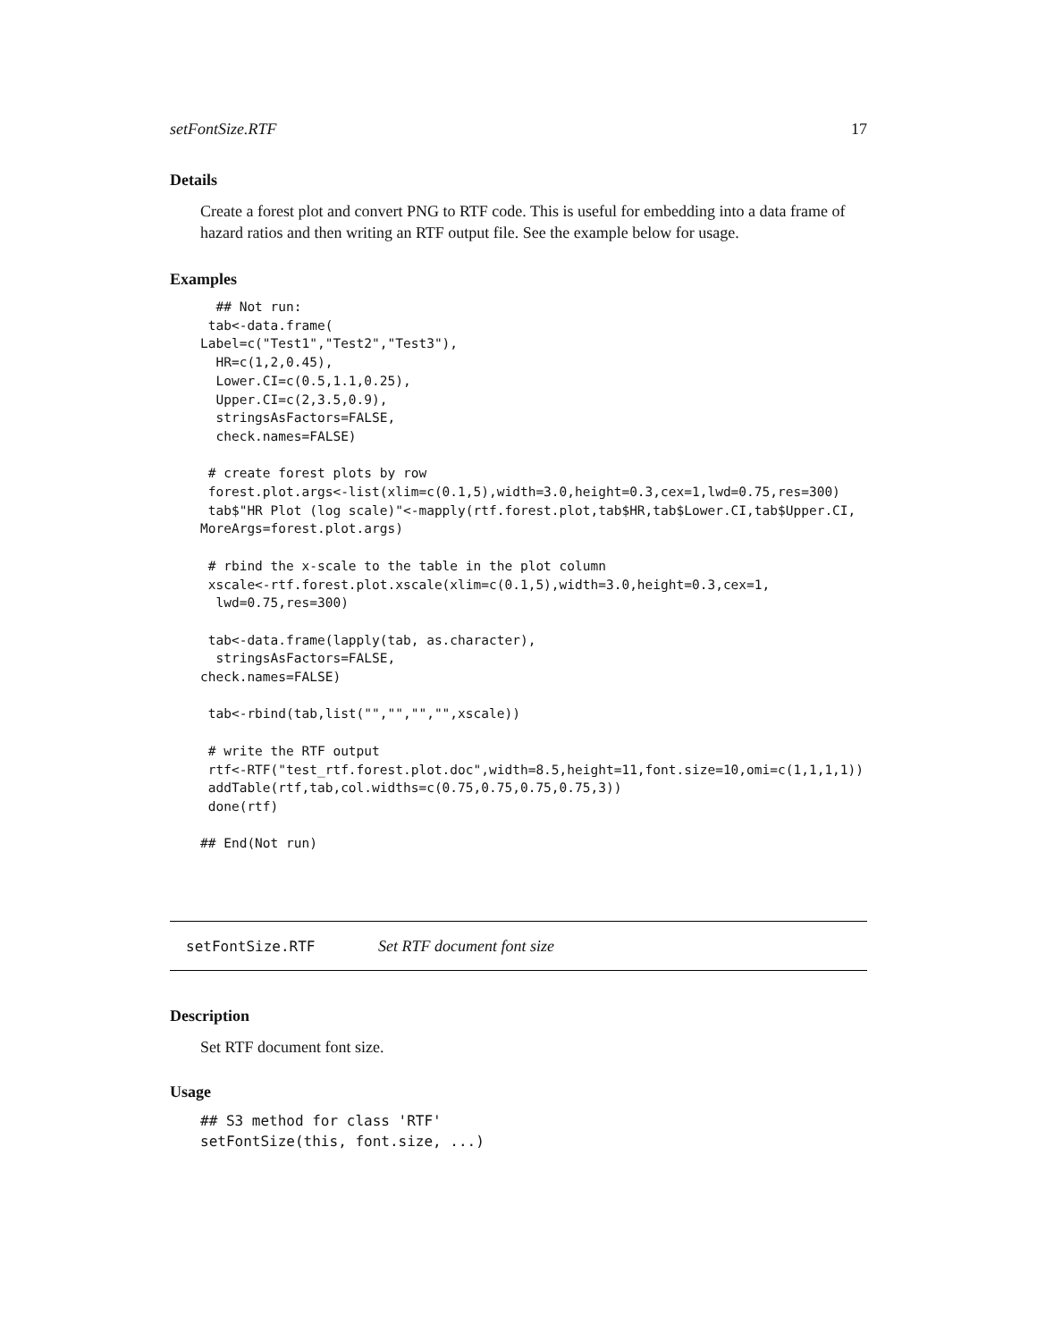setFontSize.RTF 17
Details
Create a forest plot and convert PNG to RTF code. This is useful for embedding into a data frame of hazard ratios and then writing an RTF output file. See the example below for usage.
Examples
  ## Not run:
 tab<-data.frame(
Label=c("Test1","Test2","Test3"),
  HR=c(1,2,0.45),
  Lower.CI=c(0.5,1.1,0.25),
  Upper.CI=c(2,3.5,0.9),
  stringsAsFactors=FALSE,
  check.names=FALSE)

 # create forest plots by row
 forest.plot.args<-list(xlim=c(0.1,5),width=3.0,height=0.3,cex=1,lwd=0.75,res=300)
 tab$"HR Plot (log scale)"<-mapply(rtf.forest.plot,tab$HR,tab$Lower.CI,tab$Upper.CI,
MoreArgs=forest.plot.args)

 # rbind the x-scale to the table in the plot column
 xscale<-rtf.forest.plot.xscale(xlim=c(0.1,5),width=3.0,height=0.3,cex=1,
  lwd=0.75,res=300)

 tab<-data.frame(lapply(tab, as.character),
  stringsAsFactors=FALSE,
check.names=FALSE)

 tab<-rbind(tab,list("","","","",xscale))

 # write the RTF output
 rtf<-RTF("test_rtf.forest.plot.doc",width=8.5,height=11,font.size=10,omi=c(1,1,1,1))
 addTable(rtf,tab,col.widths=c(0.75,0.75,0.75,0.75,3))
 done(rtf)

## End(Not run)
setFontSize.RTF Set RTF document font size
Description
Set RTF document font size.
Usage
## S3 method for class 'RTF'
setFontSize(this, font.size, ...)